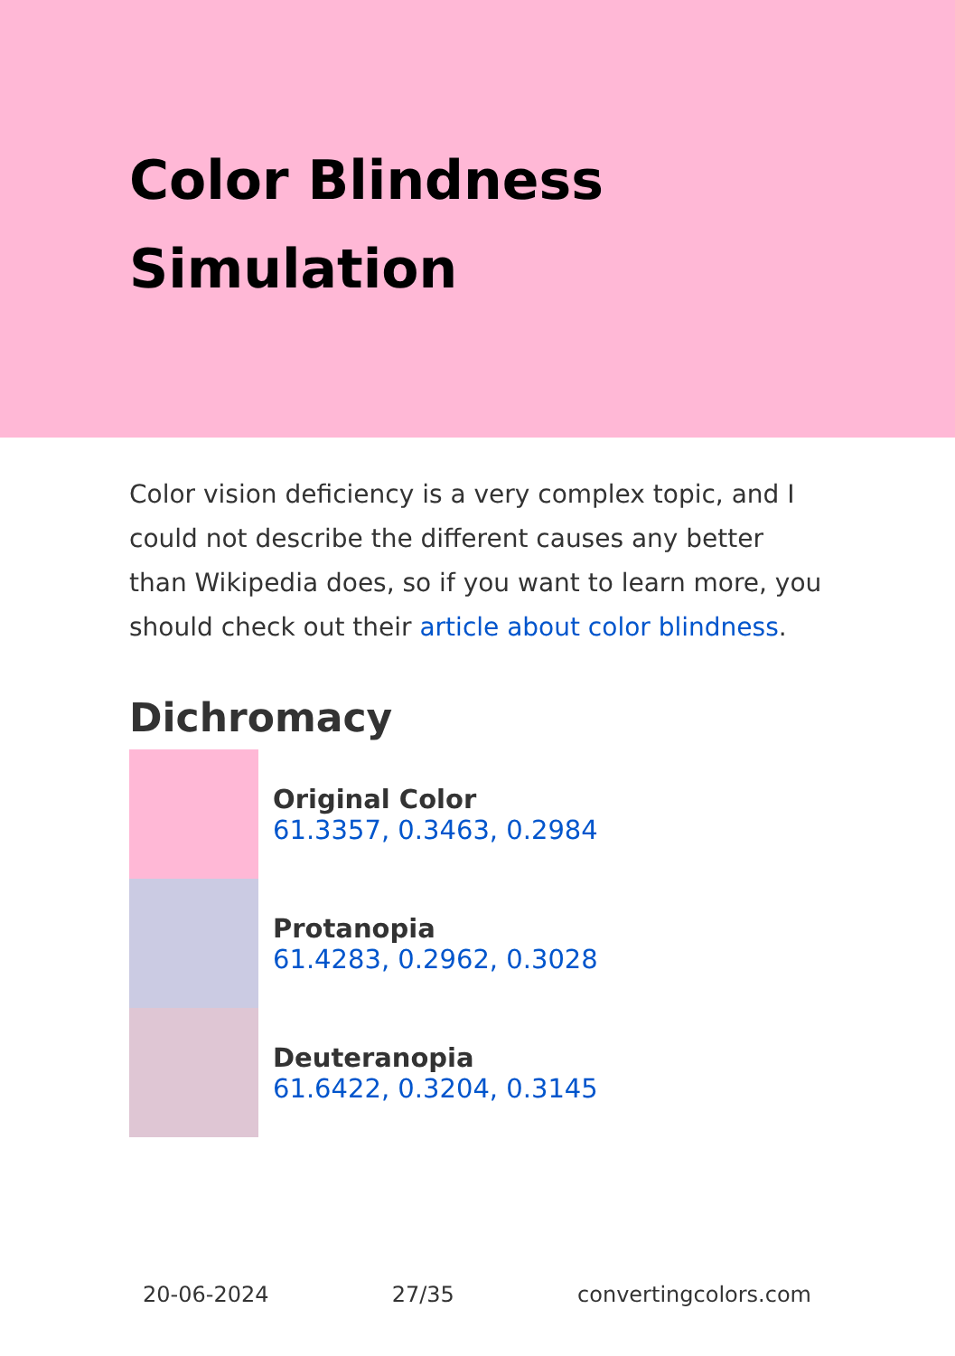Color Blindness
Simulation
Color vision deficiency is a very complex topic, and I could not describe the different causes any better than Wikipedia does, so if you want to learn more, you should check out their article about color blindness.
Dichromacy
Original Color
61.3357, 0.3463, 0.2984
Protanopia
61.4283, 0.2962, 0.3028
Deuteranopia
61.6422, 0.3204, 0.3145
20-06-2024 27/35 convertingcolors.com